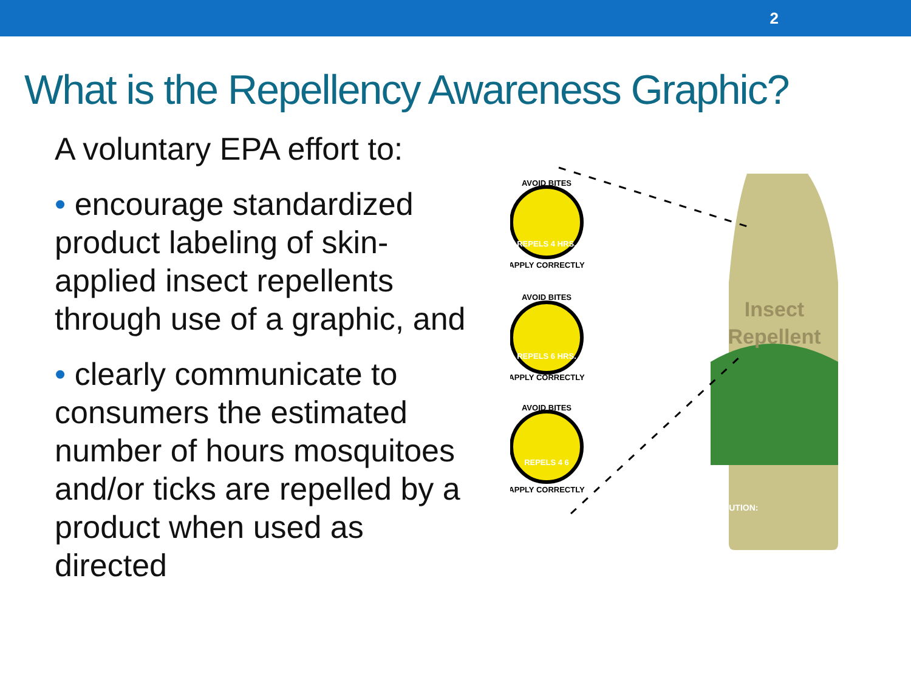2
What is the Repellency Awareness Graphic?
A voluntary EPA effort to:
• encourage standardized product labeling of skin-applied insect repellents through use of a graphic, and
• clearly communicate to consumers the estimated number of hours mosquitoes and/or ticks are repelled by a product when used as directed
Insect
Repellent
CAUTION:
AVOID BITES
REPELS 4 HRS.
APPLY CORRECTLY
AVOID BITES
REPELS 6 HRS.
APPLY CORRECTLY
AVOID BITES
REPELS 4 6
APPLY CORRECTLY